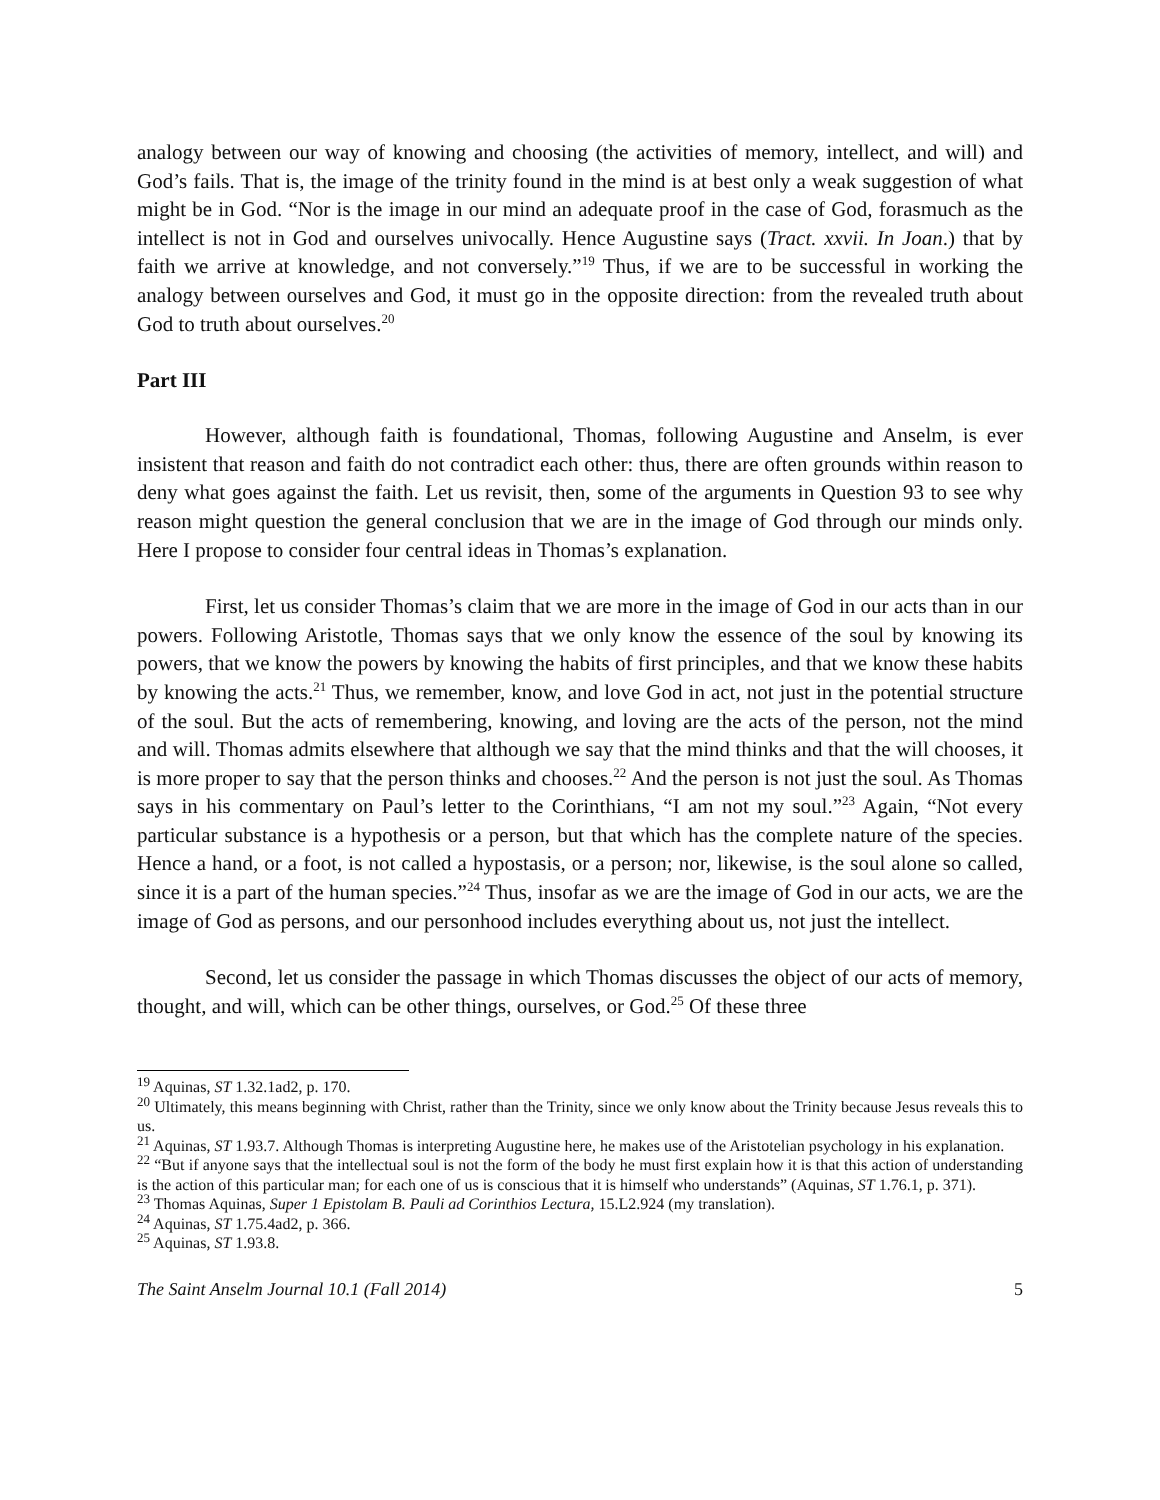analogy between our way of knowing and choosing (the activities of memory, intellect, and will) and God’s fails. That is, the image of the trinity found in the mind is at best only a weak suggestion of what might be in God. “Nor is the image in our mind an adequate proof in the case of God, forasmuch as the intellect is not in God and ourselves univocally. Hence Augustine says (Tract. xxvii. In Joan.) that by faith we arrive at knowledge, and not conversely.”<sup>19</sup> Thus, if we are to be successful in working the analogy between ourselves and God, it must go in the opposite direction: from the revealed truth about God to truth about ourselves.<sup>20</sup>
Part III
However, although faith is foundational, Thomas, following Augustine and Anselm, is ever insistent that reason and faith do not contradict each other: thus, there are often grounds within reason to deny what goes against the faith. Let us revisit, then, some of the arguments in Question 93 to see why reason might question the general conclusion that we are in the image of God through our minds only. Here I propose to consider four central ideas in Thomas’s explanation.
First, let us consider Thomas’s claim that we are more in the image of God in our acts than in our powers. Following Aristotle, Thomas says that we only know the essence of the soul by knowing its powers, that we know the powers by knowing the habits of first principles, and that we know these habits by knowing the acts.<sup>21</sup> Thus, we remember, know, and love God in act, not just in the potential structure of the soul. But the acts of remembering, knowing, and loving are the acts of the person, not the mind and will. Thomas admits elsewhere that although we say that the mind thinks and that the will chooses, it is more proper to say that the person thinks and chooses.<sup>22</sup> And the person is not just the soul. As Thomas says in his commentary on Paul’s letter to the Corinthians, “I am not my soul.”<sup>23</sup> Again, “Not every particular substance is a hypothesis or a person, but that which has the complete nature of the species. Hence a hand, or a foot, is not called a hypostasis, or a person; nor, likewise, is the soul alone so called, since it is a part of the human species.”<sup>24</sup> Thus, insofar as we are the image of God in our acts, we are the image of God as persons, and our personhood includes everything about us, not just the intellect.
Second, let us consider the passage in which Thomas discusses the object of our acts of memory, thought, and will, which can be other things, ourselves, or God.<sup>25</sup> Of these three
<sup>19</sup> Aquinas, ST 1.32.1ad2, p. 170.
<sup>20</sup> Ultimately, this means beginning with Christ, rather than the Trinity, since we only know about the Trinity because Jesus reveals this to us.
<sup>21</sup> Aquinas, ST 1.93.7. Although Thomas is interpreting Augustine here, he makes use of the Aristotelian psychology in his explanation.
<sup>22</sup> “But if anyone says that the intellectual soul is not the form of the body he must first explain how it is that this action of understanding is the action of this particular man; for each one of us is conscious that it is himself who understands” (Aquinas, ST 1.76.1, p. 371).
<sup>23</sup> Thomas Aquinas, Super 1 Epistolam B. Pauli ad Corinthios Lectura, 15.L2.924 (my translation).
<sup>24</sup> Aquinas, ST 1.75.4ad2, p. 366.
<sup>25</sup> Aquinas, ST 1.93.8.
The Saint Anselm Journal 10.1 (Fall 2014) 5